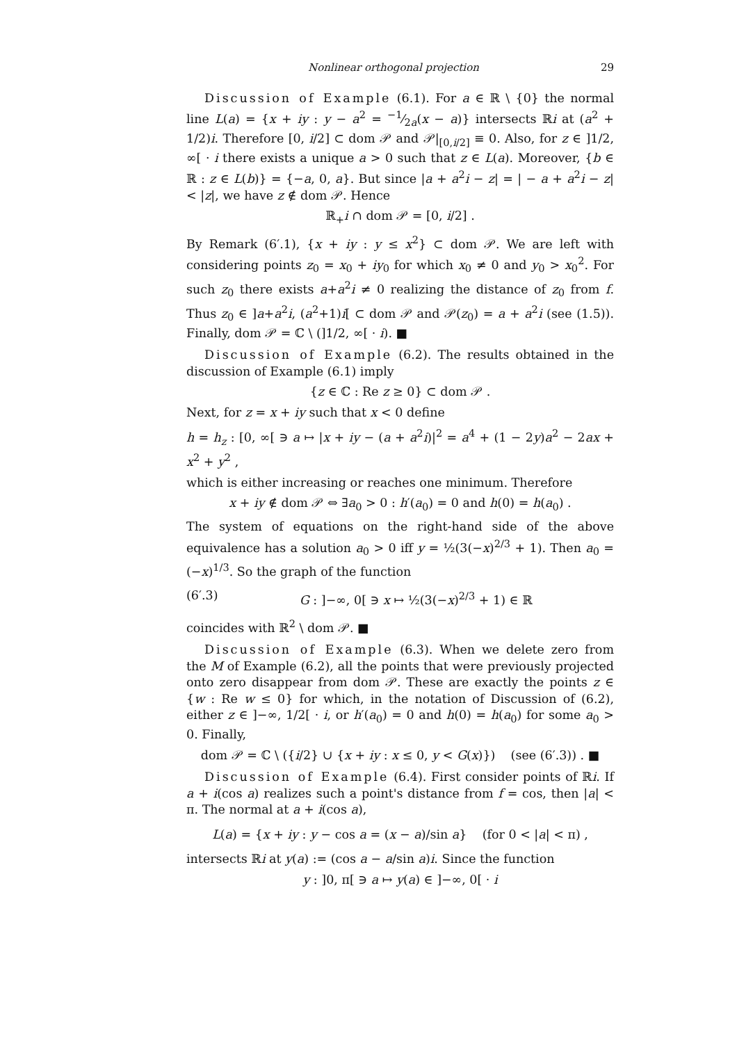Nonlinear orthogonal projection 29
Discussion of Example (6.1). For a ∈ ℝ \ {0} the normal line L(a) = {x + iy : y − a<sup>2</sup> = −1⁄2a(x − a)} intersects ℝi at (a<sup>2</sup> + 1/2)i. Therefore [0, i/2] ⊂ dom 𝒫 and 𝒫|<sub>[0,i/2]</sub> ≡ 0. Also, for z ∈ ]1/2, ∞[ · i there exists a unique a > 0 such that z ∈ L(a). Moreover, {b ∈ ℝ : z ∈ L(b)} = {−a, 0, a}. But since |a + a<sup>2</sup>i − z| = | − a + a<sup>2</sup>i − z| < |z|, we have z ∉ dom 𝒫. Hence
ℝ<sub>+</sub>i ∩ dom 𝒫 = [0, i/2] .
By Remark (6′.1), {x + iy : y ≤ x<sup>2</sup>} ⊂ dom 𝒫. We are left with considering points z<sub>0</sub> = x<sub>0</sub> + iy<sub>0</sub> for which x<sub>0</sub> ≠ 0 and y<sub>0</sub> > x<sub>0</sub><sup>2</sup>. For such z<sub>0</sub> there exists a+a<sup>2</sup>i ≠ 0 realizing the distance of z<sub>0</sub> from f. Thus z<sub>0</sub> ∈ ]a+a<sup>2</sup>i, (a<sup>2</sup>+1)i[ ⊂ dom 𝒫 and 𝒫(z<sub>0</sub>) = a + a<sup>2</sup>i (see (1.5)). Finally, dom 𝒫 = ℂ \ (]1/2, ∞[ · i). ■
Discussion of Example (6.2). The results obtained in the discussion of Example (6.1) imply
{z ∈ ℂ : Re z ≥ 0} ⊂ dom 𝒫 .
Next, for z = x + iy such that x < 0 define
h = h<sub>z</sub> : [0, ∞[ ∋ a ↦ |x + iy − (a + a<sup>2</sup>i)|<sup>2</sup> = a<sup>4</sup> + (1 − 2y)a<sup>2</sup> − 2ax + x<sup>2</sup> + y<sup>2</sup> ,
which is either increasing or reaches one minimum. Therefore
x + iy ∉ dom 𝒫 ⇔ ∃a<sub>0</sub> > 0 : h′(a<sub>0</sub>) = 0 and h(0) = h(a<sub>0</sub>) .
The system of equations on the right-hand side of the above equivalence has a solution a<sub>0</sub> > 0 iff y = ½(3(−x)<sup>2/3</sup> + 1). Then a<sub>0</sub> = (−x)<sup>1/3</sup>. So the graph of the function
(6′.3) G : ]−∞, 0[ ∋ x ↦ ½(3(−x)<sup>2/3</sup> + 1) ∈ ℝ
coincides with ℝ<sup>2</sup> \ dom 𝒫. ■
Discussion of Example (6.3). When we delete zero from the M of Example (6.2), all the points that were previously projected onto zero disappear from dom 𝒫. These are exactly the points z ∈ {w : Re w ≤ 0} for which, in the notation of Discussion of (6.2), either z ∈ ]−∞, 1/2[ · i, or h′(a<sub>0</sub>) = 0 and h(0) = h(a<sub>0</sub>) for some a<sub>0</sub> > 0. Finally,
dom 𝒫 = ℂ \ ({i/2} ∪ {x + iy : x ≤ 0, y < G(x)}) (see (6′.3)) . ■
Discussion of Example (6.4). First consider points of ℝi. If a + i(cos a) realizes such a point's distance from f = cos, then |a| < π. The normal at a + i(cos a),
L(a) = {x + iy : y − cos a = (x − a)/sin a} (for 0 < |a| < π) ,
intersects ℝi at y(a) := (cos a − a/sin a)i. Since the function
y : ]0, π[ ∋ a ↦ y(a) ∈ ]−∞, 0[ · i